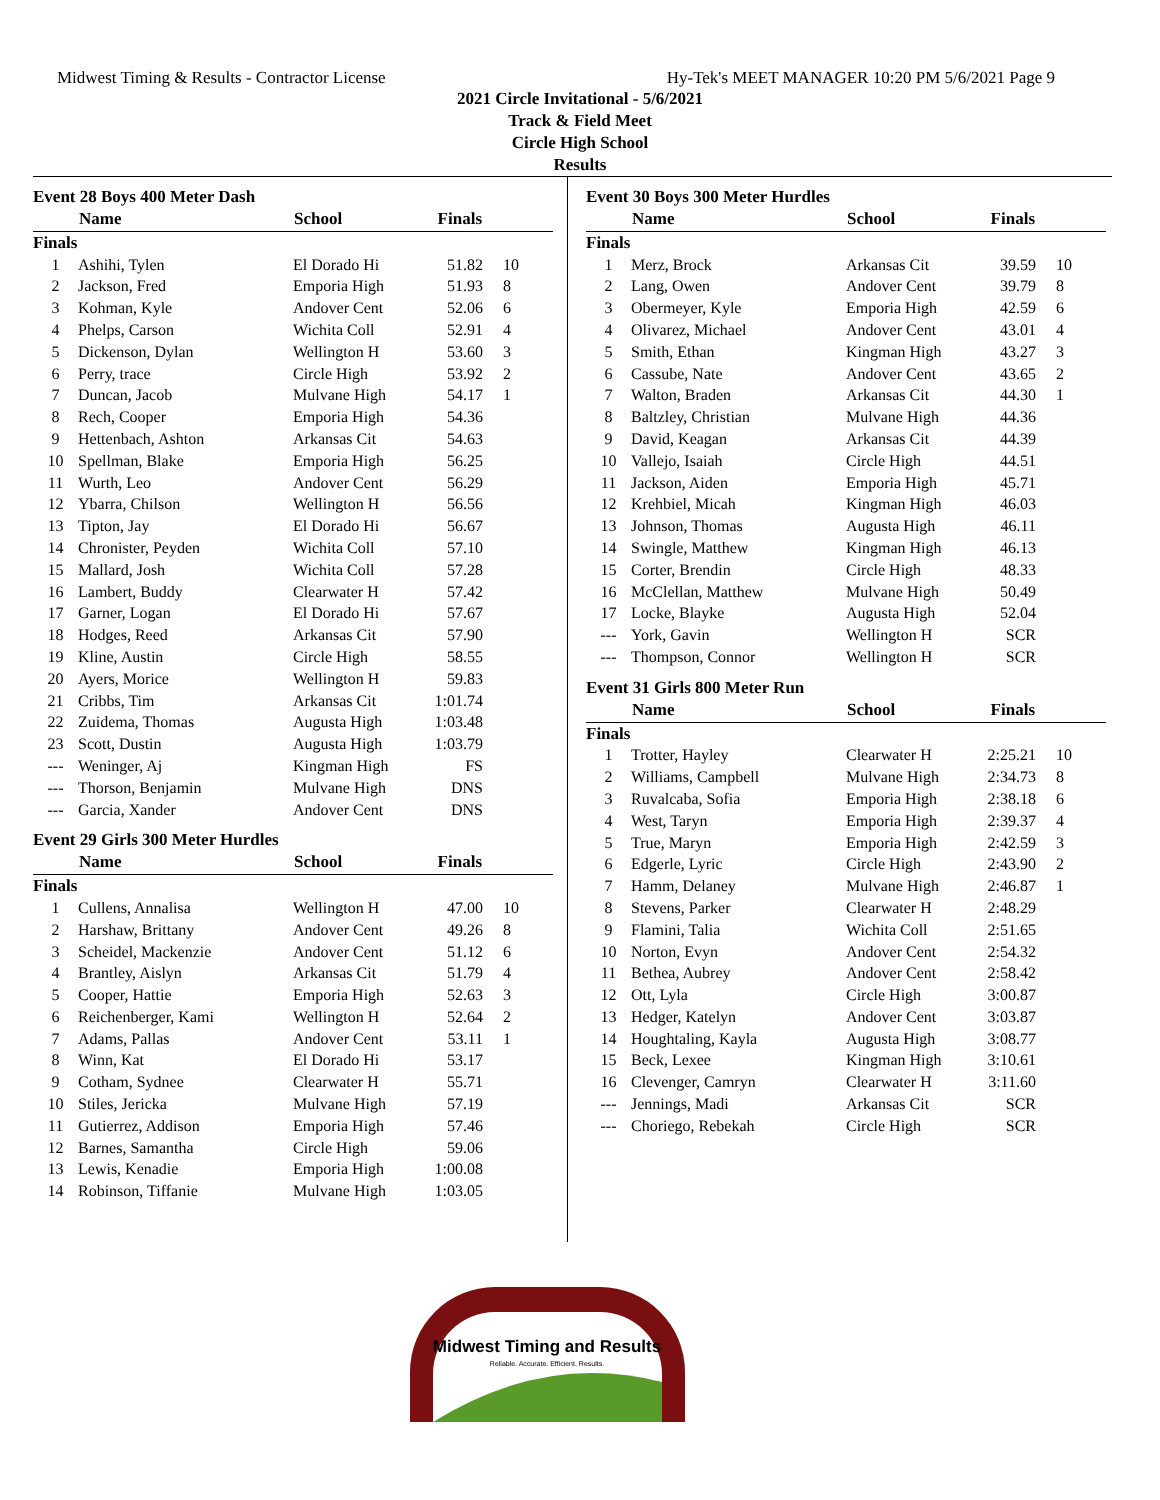Midwest Timing & Results - Contractor License Hy-Tek's MEET MANAGER 10:20 PM 5/6/2021 Page 9
2021 Circle Invitational - 5/6/2021
Track & Field Meet
Circle High School
Results
Event 28 Boys 400 Meter Dash
| | Name | School | Finals | |
| --- | --- | --- | --- | --- |
| Finals | | | | |
| 1 | Ashihi, Tylen | El Dorado Hi | 51.82 | 10 |
| 2 | Jackson, Fred | Emporia High | 51.93 | 8 |
| 3 | Kohman, Kyle | Andover Cent | 52.06 | 6 |
| 4 | Phelps, Carson | Wichita Coll | 52.91 | 4 |
| 5 | Dickenson, Dylan | Wellington H | 53.60 | 3 |
| 6 | Perry, trace | Circle High | 53.92 | 2 |
| 7 | Duncan, Jacob | Mulvane High | 54.17 | 1 |
| 8 | Rech, Cooper | Emporia High | 54.36 | |
| 9 | Hettenbach, Ashton | Arkansas Cit | 54.63 | |
| 10 | Spellman, Blake | Emporia High | 56.25 | |
| 11 | Wurth, Leo | Andover Cent | 56.29 | |
| 12 | Ybarra, Chilson | Wellington H | 56.56 | |
| 13 | Tipton, Jay | El Dorado Hi | 56.67 | |
| 14 | Chronister, Peyden | Wichita Coll | 57.10 | |
| 15 | Mallard, Josh | Wichita Coll | 57.28 | |
| 16 | Lambert, Buddy | Clearwater H | 57.42 | |
| 17 | Garner, Logan | El Dorado Hi | 57.67 | |
| 18 | Hodges, Reed | Arkansas Cit | 57.90 | |
| 19 | Kline, Austin | Circle High | 58.55 | |
| 20 | Ayers, Morice | Wellington H | 59.83 | |
| 21 | Cribbs, Tim | Arkansas Cit | 1:01.74 | |
| 22 | Zuidema, Thomas | Augusta High | 1:03.48 | |
| 23 | Scott, Dustin | Augusta High | 1:03.79 | |
| --- | Weninger, Aj | Kingman High | FS | |
| --- | Thorson, Benjamin | Mulvane High | DNS | |
| --- | Garcia, Xander | Andover Cent | DNS | |
Event 29 Girls 300 Meter Hurdles
| | Name | School | Finals | |
| --- | --- | --- | --- | --- |
| Finals | | | | |
| 1 | Cullens, Annalisa | Wellington H | 47.00 | 10 |
| 2 | Harshaw, Brittany | Andover Cent | 49.26 | 8 |
| 3 | Scheidel, Mackenzie | Andover Cent | 51.12 | 6 |
| 4 | Brantley, Aislyn | Arkansas Cit | 51.79 | 4 |
| 5 | Cooper, Hattie | Emporia High | 52.63 | 3 |
| 6 | Reichenberger, Kami | Wellington H | 52.64 | 2 |
| 7 | Adams, Pallas | Andover Cent | 53.11 | 1 |
| 8 | Winn, Kat | El Dorado Hi | 53.17 | |
| 9 | Cotham, Sydnee | Clearwater H | 55.71 | |
| 10 | Stiles, Jericka | Mulvane High | 57.19 | |
| 11 | Gutierrez, Addison | Emporia High | 57.46 | |
| 12 | Barnes, Samantha | Circle High | 59.06 | |
| 13 | Lewis, Kenadie | Emporia High | 1:00.08 | |
| 14 | Robinson, Tiffanie | Mulvane High | 1:03.05 | |
Event 30 Boys 300 Meter Hurdles
| | Name | School | Finals | |
| --- | --- | --- | --- | --- |
| Finals | | | | |
| 1 | Merz, Brock | Arkansas Cit | 39.59 | 10 |
| 2 | Lang, Owen | Andover Cent | 39.79 | 8 |
| 3 | Obermeyer, Kyle | Emporia High | 42.59 | 6 |
| 4 | Olivarez, Michael | Andover Cent | 43.01 | 4 |
| 5 | Smith, Ethan | Kingman High | 43.27 | 3 |
| 6 | Cassube, Nate | Andover Cent | 43.65 | 2 |
| 7 | Walton, Braden | Arkansas Cit | 44.30 | 1 |
| 8 | Baltzley, Christian | Mulvane High | 44.36 | |
| 9 | David, Keagan | Arkansas Cit | 44.39 | |
| 10 | Vallejo, Isaiah | Circle High | 44.51 | |
| 11 | Jackson, Aiden | Emporia High | 45.71 | |
| 12 | Krehbiel, Micah | Kingman High | 46.03 | |
| 13 | Johnson, Thomas | Augusta High | 46.11 | |
| 14 | Swingle, Matthew | Kingman High | 46.13 | |
| 15 | Corter, Brendin | Circle High | 48.33 | |
| 16 | McClellan, Matthew | Mulvane High | 50.49 | |
| 17 | Locke, Blayke | Augusta High | 52.04 | |
| --- | York, Gavin | Wellington H | SCR | |
| --- | Thompson, Connor | Wellington H | SCR | |
Event 31 Girls 800 Meter Run
| | Name | School | Finals | |
| --- | --- | --- | --- | --- |
| Finals | | | | |
| 1 | Trotter, Hayley | Clearwater H | 2:25.21 | 10 |
| 2 | Williams, Campbell | Mulvane High | 2:34.73 | 8 |
| 3 | Ruvalcaba, Sofia | Emporia High | 2:38.18 | 6 |
| 4 | West, Taryn | Emporia High | 2:39.37 | 4 |
| 5 | True, Maryn | Emporia High | 2:42.59 | 3 |
| 6 | Edgerle, Lyric | Circle High | 2:43.90 | 2 |
| 7 | Hamm, Delaney | Mulvane High | 2:46.87 | 1 |
| 8 | Stevens, Parker | Clearwater H | 2:48.29 | |
| 9 | Flamini, Talia | Wichita Coll | 2:51.65 | |
| 10 | Norton, Evyn | Andover Cent | 2:54.32 | |
| 11 | Bethea, Aubrey | Andover Cent | 2:58.42 | |
| 12 | Ott, Lyla | Circle High | 3:00.87 | |
| 13 | Hedger, Katelyn | Andover Cent | 3:03.87 | |
| 14 | Houghtaling, Kayla | Augusta High | 3:08.77 | |
| 15 | Beck, Lexee | Kingman High | 3:10.61 | |
| 16 | Clevenger, Camryn | Clearwater H | 3:11.60 | |
| --- | Jennings, Madi | Arkansas Cit | SCR | |
| --- | Choriego, Rebekah | Circle High | SCR | |
Midwest Timing and Results
Reliable. Accurate. Efficient. Results.